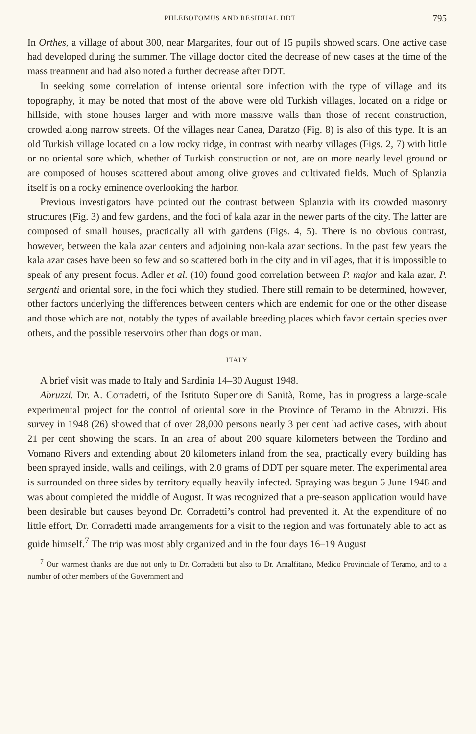PHLEBOTOMUS AND RESIDUAL DDT 795
In Orthes, a village of about 300, near Margarites, four out of 15 pupils showed scars. One active case had developed during the summer. The village doctor cited the decrease of new cases at the time of the mass treatment and had also noted a further decrease after DDT.
In seeking some correlation of intense oriental sore infection with the type of village and its topography, it may be noted that most of the above were old Turkish villages, located on a ridge or hillside, with stone houses larger and with more massive walls than those of recent construction, crowded along narrow streets. Of the villages near Canea, Daratzo (Fig. 8) is also of this type. It is an old Turkish village located on a low rocky ridge, in contrast with nearby villages (Figs. 2, 7) with little or no oriental sore which, whether of Turkish construction or not, are on more nearly level ground or are composed of houses scattered about among olive groves and cultivated fields. Much of Splanzia itself is on a rocky eminence overlooking the harbor.
Previous investigators have pointed out the contrast between Splanzia with its crowded masonry structures (Fig. 3) and few gardens, and the foci of kala azar in the newer parts of the city. The latter are composed of small houses, practically all with gardens (Figs. 4, 5). There is no obvious contrast, however, between the kala azar centers and adjoining non-kala azar sections. In the past few years the kala azar cases have been so few and so scattered both in the city and in villages, that it is impossible to speak of any present focus. Adler et al. (10) found good correlation between P. major and kala azar, P. sergenti and oriental sore, in the foci which they studied. There still remain to be determined, however, other factors underlying the differences between centers which are endemic for one or the other disease and those which are not, notably the types of available breeding places which favor certain species over others, and the possible reservoirs other than dogs or man.
ITALY
A brief visit was made to Italy and Sardinia 14–30 August 1948.
Abruzzi. Dr. A. Corradetti, of the Istituto Superiore di Sanità, Rome, has in progress a large-scale experimental project for the control of oriental sore in the Province of Teramo in the Abruzzi. His survey in 1948 (26) showed that of over 28,000 persons nearly 3 per cent had active cases, with about 21 per cent showing the scars. In an area of about 200 square kilometers between the Tordino and Vomano Rivers and extending about 20 kilometers inland from the sea, practically every building has been sprayed inside, walls and ceilings, with 2.0 grams of DDT per square meter. The experimental area is surrounded on three sides by territory equally heavily infected. Spraying was begun 6 June 1948 and was about completed the middle of August. It was recognized that a pre-season application would have been desirable but causes beyond Dr. Corradetti’s control had prevented it. At the expenditure of no little effort, Dr. Corradetti made arrangements for a visit to the region and was fortunately able to act as guide himself.<sup>7</sup> The trip was most ably organized and in the four days 16–19 August
<sup>7</sup> Our warmest thanks are due not only to Dr. Corradetti but also to Dr. Amalfitano, Medico Provinciale of Teramo, and to a number of other members of the Government and